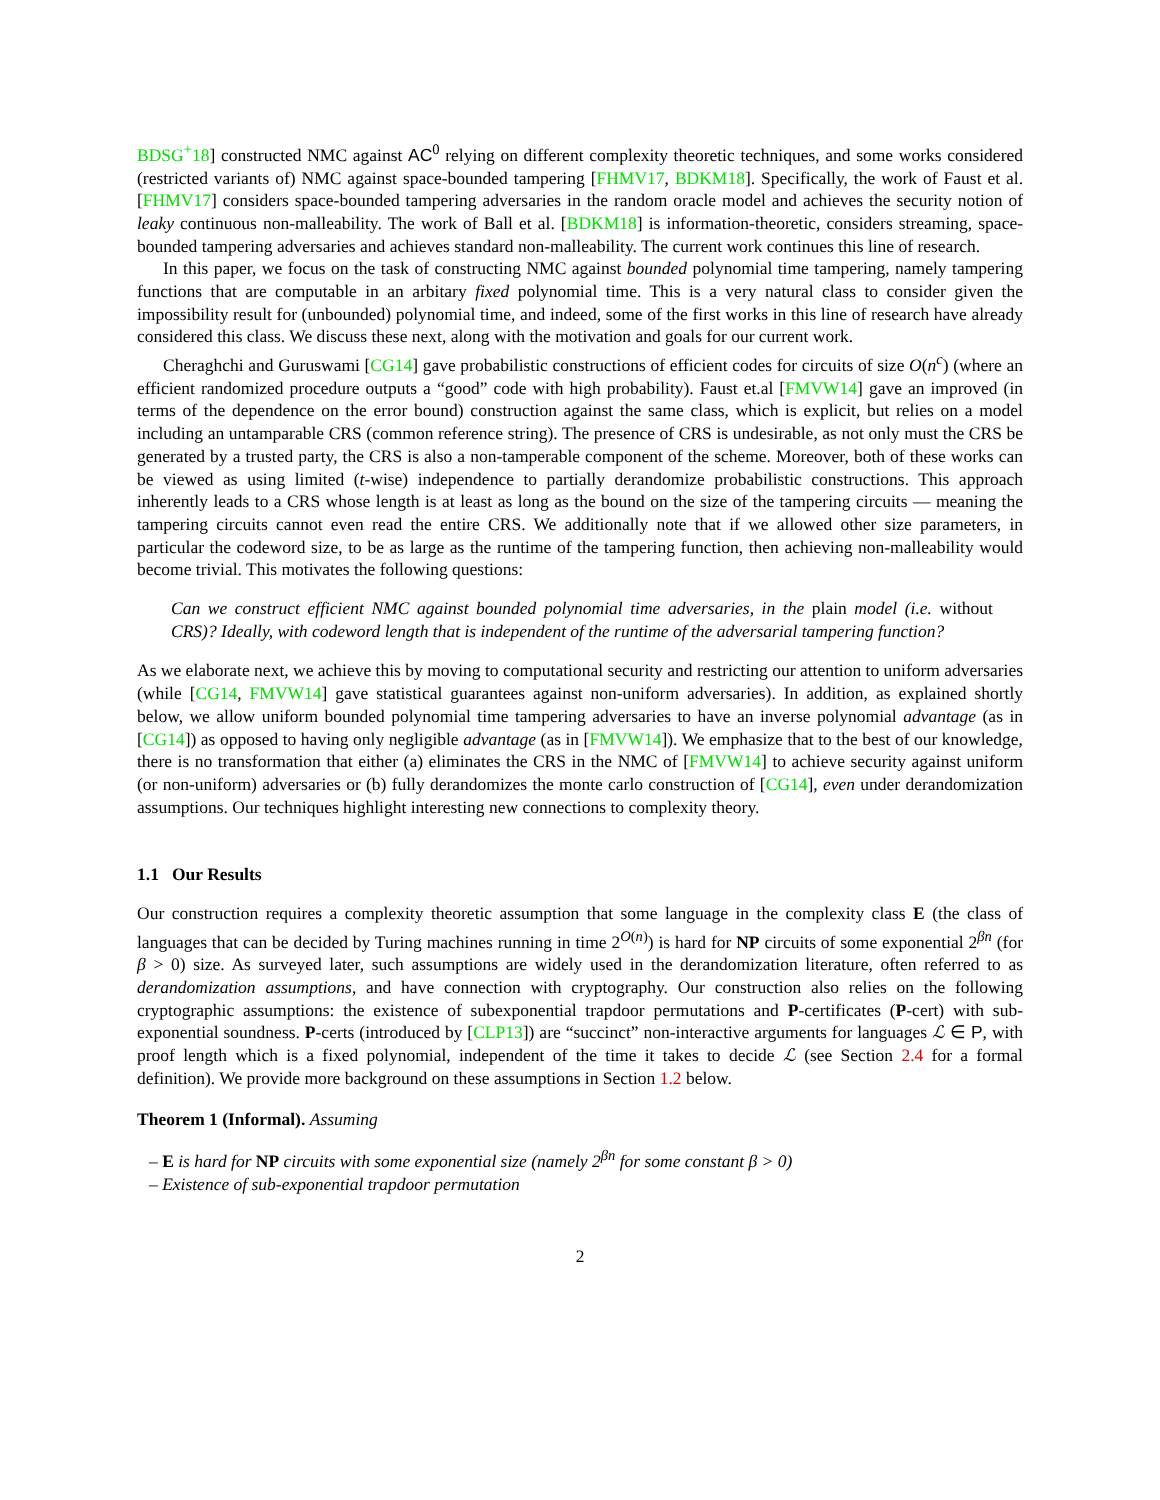BDSG<sup>+</sup>18] constructed NMC against AC<sup>0</sup> relying on different complexity theoretic techniques, and some works considered (restricted variants of) NMC against space-bounded tampering [FHMV17, BDKM18]. Specifically, the work of Faust et al. [FHMV17] considers space-bounded tampering adversaries in the random oracle model and achieves the security notion of leaky continuous non-malleability. The work of Ball et al. [BDKM18] is information-theoretic, considers streaming, space-bounded tampering adversaries and achieves standard non-malleability. The current work continues this line of research.
In this paper, we focus on the task of constructing NMC against bounded polynomial time tampering, namely tampering functions that are computable in an arbitary fixed polynomial time. This is a very natural class to consider given the impossibility result for (unbounded) polynomial time, and indeed, some of the first works in this line of research have already considered this class. We discuss these next, along with the motivation and goals for our current work.
Cheraghchi and Guruswami [CG14] gave probabilistic constructions of efficient codes for circuits of size O(n<sup>c</sup>) (where an efficient randomized procedure outputs a “good” code with high probability). Faust et.al [FMVW14] gave an improved (in terms of the dependence on the error bound) construction against the same class, which is explicit, but relies on a model including an untamparable CRS (common reference string). The presence of CRS is undesirable, as not only must the CRS be generated by a trusted party, the CRS is also a non-tamperable component of the scheme. Moreover, both of these works can be viewed as using limited (t-wise) independence to partially derandomize probabilistic constructions. This approach inherently leads to a CRS whose length is at least as long as the bound on the size of the tampering circuits — meaning the tampering circuits cannot even read the entire CRS. We additionally note that if we allowed other size parameters, in particular the codeword size, to be as large as the runtime of the tampering function, then achieving non-malleability would become trivial. This motivates the following questions:
Can we construct efficient NMC against bounded polynomial time adversaries, in the plain model (i.e. without CRS)? Ideally, with codeword length that is independent of the runtime of the adversarial tampering function?
As we elaborate next, we achieve this by moving to computational security and restricting our attention to uniform adversaries (while [CG14, FMVW14] gave statistical guarantees against non-uniform adversaries). In addition, as explained shortly below, we allow uniform bounded polynomial time tampering adversaries to have an inverse polynomial advantage (as in [CG14]) as opposed to having only negligible advantage (as in [FMVW14]). We emphasize that to the best of our knowledge, there is no transformation that either (a) eliminates the CRS in the NMC of [FMVW14] to achieve security against uniform (or non-uniform) adversaries or (b) fully derandomizes the monte carlo construction of [CG14], even under derandomization assumptions. Our techniques highlight interesting new connections to complexity theory.
1.1 Our Results
Our construction requires a complexity theoretic assumption that some language in the complexity class E (the class of languages that can be decided by Turing machines running in time 2<sup>O(n)</sup>) is hard for NP circuits of some exponential 2<sup>βn</sup> (for β > 0) size. As surveyed later, such assumptions are widely used in the derandomization literature, often referred to as derandomization assumptions, and have connection with cryptography. Our construction also relies on the following cryptographic assumptions: the existence of subexponential trapdoor permutations and P-certificates (P-cert) with sub-exponential soundness. P-certs (introduced by [CLP13]) are “succinct” non-interactive arguments for languages ℒ ∈ P, with proof length which is a fixed polynomial, independent of the time it takes to decide ℒ (see Section 2.4 for a formal definition). We provide more background on these assumptions in Section 1.2 below.
Theorem 1 (Informal). Assuming
– E is hard for NP circuits with some exponential size (namely 2<sup>βn</sup> for some constant β > 0)
– Existence of sub-exponential trapdoor permutation
2